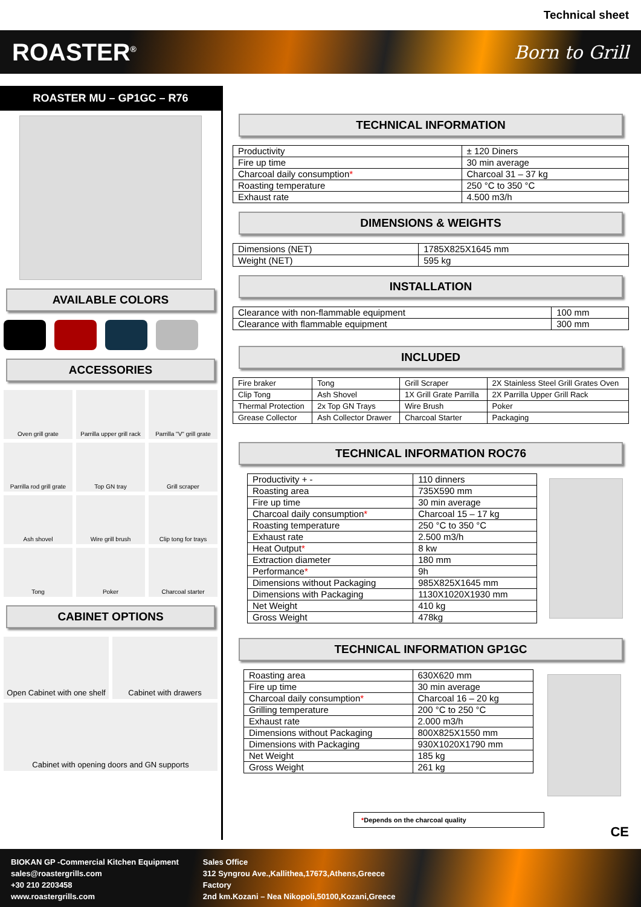Technical sheet
ROASTER<sup>®</sup> Born to Grill
ROASTER MU – GP1GC – R76
AVAILABLE COLORS
ACCESSORIES
Oven grill grate
Parrilla upper grill rack
Parrilla "V" grill grate
Parrilla rod grill grate
Top GN tray
Grill scraper
Ash shovel
Wire grill brush
Clip tong for trays
Tong
Poker
Charcoal starter
CABINET OPTIONS
Open Cabinet with one shelf
Cabinet with drawers
Cabinet with opening doors and GN supports
TECHNICAL INFORMATION
| Productivity | ± 120 Diners |
| Fire up time | 30 min average |
| Charcoal daily consumption * | Charcoal 31 – 37 kg |
| Roasting temperature | 250 °C to 350 °C |
| Exhaust rate | 4.500 m3/h |
DIMENSIONS & WEIGHTS
| Dimensions (NET) | 1785X825X1645 mm |
| Weight (NET) | 595 kg |
INSTALLATION
| Clearance with non-flammable equipment | 100 mm |
| Clearance with flammable equipment | 300 mm |
INCLUDED
| Fire braker | Tong | Grill Scraper | 2X Stainless Steel Grill Grates Oven |
| Clip Tong | Ash Shovel | 1X Grill Grate Parrilla | 2X Parrilla Upper Grill Rack |
| Thermal Protection | 2x Top GN Trays | Wire Brush | Poker |
| Grease Collector | Ash Collector Drawer | Charcoal Starter | Packaging |
TECHNICAL INFORMATION ROC76
| Productivity + - | 110 dinners |
| Roasting area | 735X590 mm |
| Fire up time | 30 min average |
| Charcoal daily consumption * | Charcoal 15 – 17 kg |
| Roasting temperature | 250 °C to 350 °C |
| Exhaust rate | 2.500 m3/h |
| Heat Output * | 8 kw |
| Extraction diameter | 180 mm |
| Performance * | 9h |
| Dimensions without Packaging | 985X825X1645 mm |
| Dimensions with Packaging | 1130X1020X1930 mm |
| Net Weight | 410 kg |
| Gross Weight | 478kg |
TECHNICAL INFORMATION GP1GC
| Roasting area | 630X620 mm |
| Fire up time | 30 min average |
| Charcoal daily consumption * | Charcoal 16 – 20 kg |
| Grilling temperature | 200 °C to 250 °C |
| Exhaust rate | 2.000 m3/h |
| Dimensions without Packaging | 800X825X1550 mm |
| Dimensions with Packaging | 930X1020X1790 mm |
| Net Weight | 185 kg |
| Gross Weight | 261 kg |
*Depends on the charcoal quality
CE
BIOKAN GP -Commercial Kitchen Equipment
sales@roastergrills.com
+30 210 2203458
www.roastergrills.com
Sales Office
312 Syngrou Ave.,Kallithea,17673,Athens,Greece
Factory
2nd km.Kozani – Nea Nikopoli,50100,Kozani,Greece